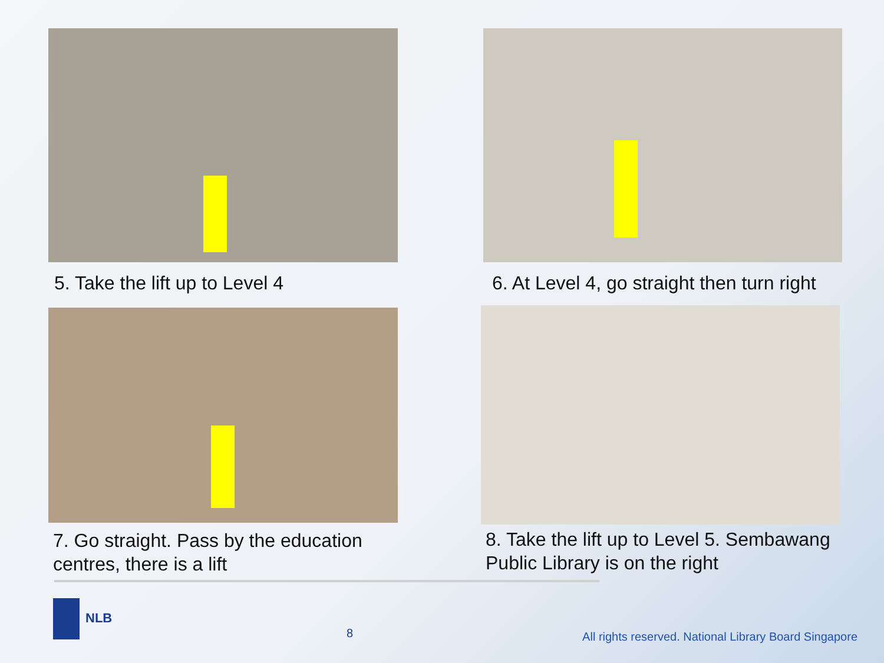5. Take the lift up to Level 4
6. At Level 4, go straight then turn right
7. Go straight. Pass by the education
centres, there is a lift
8. Take the lift up to Level 5. Sembawang
Public Library is on the right
NLB
8
All rights reserved. National Library Board Singapore